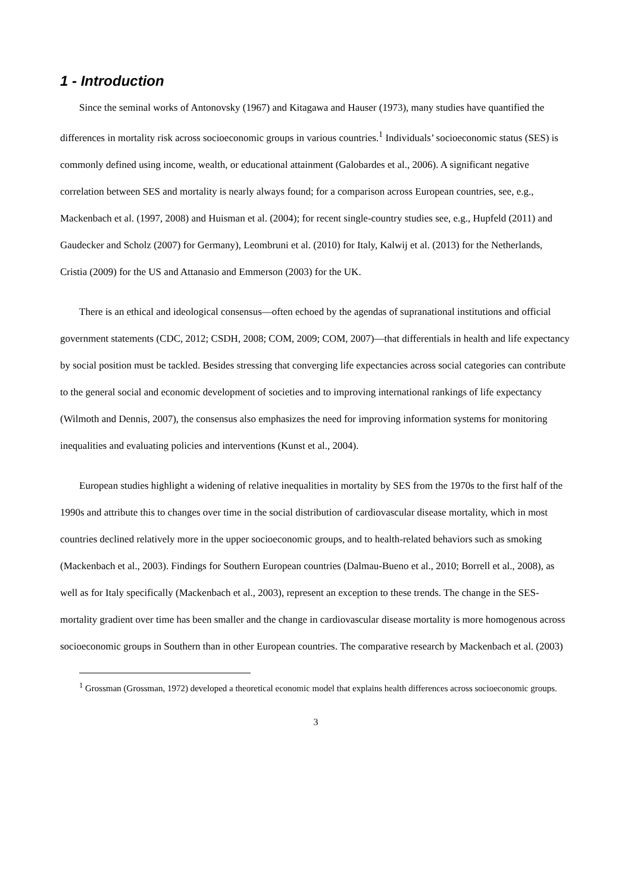1 - Introduction
Since the seminal works of Antonovsky (1967) and Kitagawa and Hauser (1973), many studies have quantified the differences in mortality risk across socioeconomic groups in various countries.<sup>1</sup> Individuals’ socioeconomic status (SES) is commonly defined using income, wealth, or educational attainment (Galobardes et al., 2006). A significant negative correlation between SES and mortality is nearly always found; for a comparison across European countries, see, e.g., Mackenbach et al. (1997, 2008) and Huisman et al. (2004); for recent single-country studies see, e.g., Hupfeld (2011) and Gaudecker and Scholz (2007) for Germany), Leombruni et al. (2010) for Italy, Kalwij et al. (2013) for the Netherlands, Cristia (2009) for the US and Attanasio and Emmerson (2003) for the UK.
There is an ethical and ideological consensus—often echoed by the agendas of supranational institutions and official government statements (CDC, 2012; CSDH, 2008; COM, 2009; COM, 2007)—that differentials in health and life expectancy by social position must be tackled. Besides stressing that converging life expectancies across social categories can contribute to the general social and economic development of societies and to improving international rankings of life expectancy (Wilmoth and Dennis, 2007), the consensus also emphasizes the need for improving information systems for monitoring inequalities and evaluating policies and interventions (Kunst et al., 2004).
European studies highlight a widening of relative inequalities in mortality by SES from the 1970s to the first half of the 1990s and attribute this to changes over time in the social distribution of cardiovascular disease mortality, which in most countries declined relatively more in the upper socioeconomic groups, and to health-related behaviors such as smoking (Mackenbach et al., 2003). Findings for Southern European countries (Dalmau-Bueno et al., 2010; Borrell et al., 2008), as well as for Italy specifically (Mackenbach et al., 2003), represent an exception to these trends. The change in the SES-mortality gradient over time has been smaller and the change in cardiovascular disease mortality is more homogenous across socioeconomic groups in Southern than in other European countries. The comparative research by Mackenbach et al. (2003)
<sup>1</sup> Grossman (Grossman, 1972) developed a theoretical economic model that explains health differences across socioeconomic groups.
3